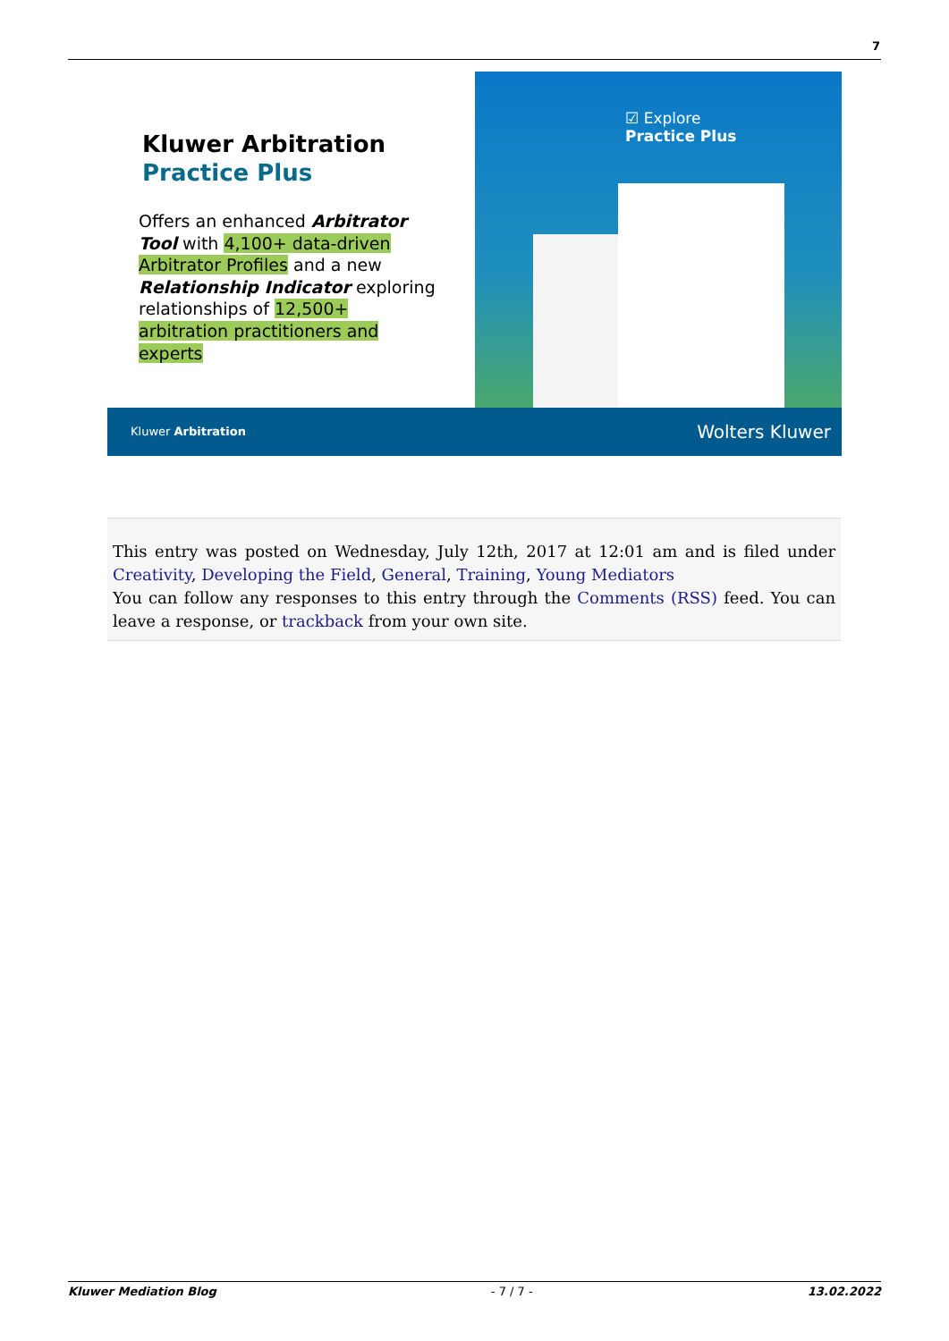7
Kluwer Arbitration
Practice Plus
Offers an enhanced Arbitrator Tool with 4,100+ data-driven Arbitrator Profiles and a new Relationship Indicator exploring relationships of 12,500+ arbitration practitioners and experts
☑ Explore
Practice Plus
Kluwer Arbitration Wolters Kluwer
This entry was posted on Wednesday, July 12th, 2017 at 12:01 am and is filed under Creativity, Developing the Field, General, Training, Young Mediators
You can follow any responses to this entry through the Comments (RSS) feed. You can leave a response, or trackback from your own site.
Kluwer Mediation Blog - 7 / 7 - 13.02.2022